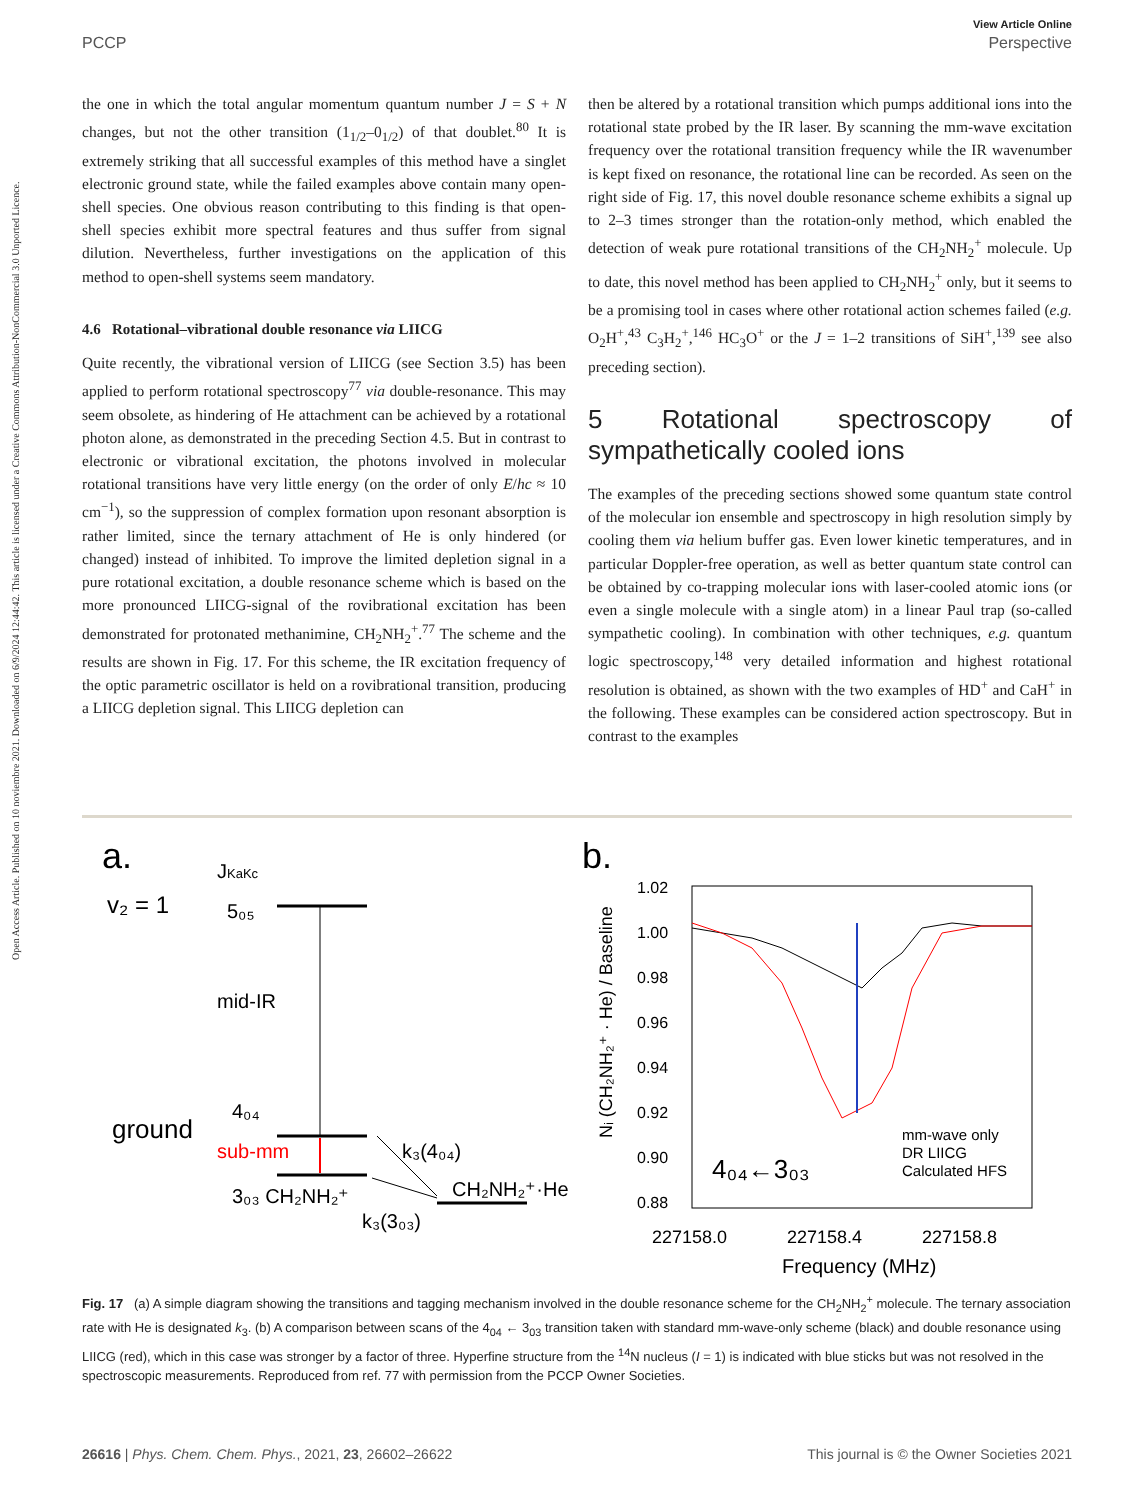Open Access Article. Published on 10 noviembre 2021. Downloaded on 6/9/2024 12:44:42. This article is licensed under a Creative Commons Attribution-NonCommercial 3.0 Unported Licence.
View Article Online
PCCP Perspective
the one in which the total angular momentum quantum number J = S + N changes, but not the other transition (1<sub>1/2</sub>–0<sub>1/2</sub>) of that doublet.<sup>80</sup> It is extremely striking that all successful examples of this method have a singlet electronic ground state, while the failed examples above contain many open-shell species. One obvious reason contributing to this finding is that open-shell species exhibit more spectral features and thus suffer from signal dilution. Nevertheless, further investigations on the application of this method to open-shell systems seem mandatory.
4.6 Rotational–vibrational double resonance via LIICG
Quite recently, the vibrational version of LIICG (see Section 3.5) has been applied to perform rotational spectroscopy<sup>77</sup> via double-resonance. This may seem obsolete, as hindering of He attachment can be achieved by a rotational photon alone, as demonstrated in the preceding Section 4.5. But in contrast to electronic or vibrational excitation, the photons involved in molecular rotational transitions have very little energy (on the order of only E/hc ≈ 10 cm<sup>−1</sup>), so the suppression of complex formation upon resonant absorption is rather limited, since the ternary attachment of He is only hindered (or changed) instead of inhibited. To improve the limited depletion signal in a pure rotational excitation, a double resonance scheme which is based on the more pronounced LIICG-signal of the rovibrational excitation has been demonstrated for protonated methanimine, CH<sub>2</sub>NH<sub>2</sub><sup>+</sup>.<sup>77</sup> The scheme and the results are shown in Fig. 17. For this scheme, the IR excitation frequency of the optic parametric oscillator is held on a rovibrational transition, producing a LIICG depletion signal. This LIICG depletion can
then be altered by a rotational transition which pumps additional ions into the rotational state probed by the IR laser. By scanning the mm-wave excitation frequency over the rotational transition frequency while the IR wavenumber is kept fixed on resonance, the rotational line can be recorded. As seen on the right side of Fig. 17, this novel double resonance scheme exhibits a signal up to 2–3 times stronger than the rotation-only method, which enabled the detection of weak pure rotational transitions of the CH<sub>2</sub>NH<sub>2</sub><sup>+</sup> molecule. Up to date, this novel method has been applied to CH<sub>2</sub>NH<sub>2</sub><sup>+</sup> only, but it seems to be a promising tool in cases where other rotational action schemes failed (e.g. O<sub>2</sub>H<sup>+</sup>,<sup>43</sup> C<sub>3</sub>H<sub>2</sub><sup>+</sup>,<sup>146</sup> HC<sub>3</sub>O<sup>+</sup> or the J = 1–2 transitions of SiH<sup>+</sup>,<sup>139</sup> see also preceding section).
5 Rotational spectroscopy of sympathetically cooled ions
The examples of the preceding sections showed some quantum state control of the molecular ion ensemble and spectroscopy in high resolution simply by cooling them via helium buffer gas. Even lower kinetic temperatures, and in particular Doppler-free operation, as well as better quantum state control can be obtained by co-trapping molecular ions with laser-cooled atomic ions (or even a single molecule with a single atom) in a linear Paul trap (so-called sympathetic cooling). In combination with other techniques, e.g. quantum logic spectroscopy,<sup>148</sup> very detailed information and highest rotational resolution is obtained, as shown with the two examples of HD<sup>+</sup> and CaH<sup>+</sup> in the following. These examples can be considered action spectroscopy. But in contrast to the examples
a.
v₂ = 1
JKaKc
5₀₅
mid-IR
ground
4₀₄
sub-mm
3₀₃ CH₂NH₂⁺
k₃(4₀₄)
k₃(3₀₃)
CH₂NH₂⁺·He
b.
1.02
1.00
0.98
0.96
0.94
0.92
0.90
0.88
4₀₄←3₀₃
mm-wave only
DR LIICG
Calculated HFS
227158.0
227158.4
227158.8
Frequency (MHz)
Nᵢ (CH₂NH₂⁺ · He) / Baseline
Fig. 17 (a) A simple diagram showing the transitions and tagging mechanism involved in the double resonance scheme for the CH<sub>2</sub>NH<sub>2</sub><sup>+</sup> molecule. The ternary association rate with He is designated k<sub>3</sub>. (b) A comparison between scans of the 4<sub>04</sub> ← 3<sub>03</sub> transition taken with standard mm-wave-only scheme (black) and double resonance using LIICG (red), which in this case was stronger by a factor of three. Hyperfine structure from the <sup>14</sup>N nucleus (I = 1) is indicated with blue sticks but was not resolved in the spectroscopic measurements. Reproduced from ref. 77 with permission from the PCCP Owner Societies.
26616 | Phys. Chem. Chem. Phys., 2021, 23, 26602–26622 This journal is © the Owner Societies 2021